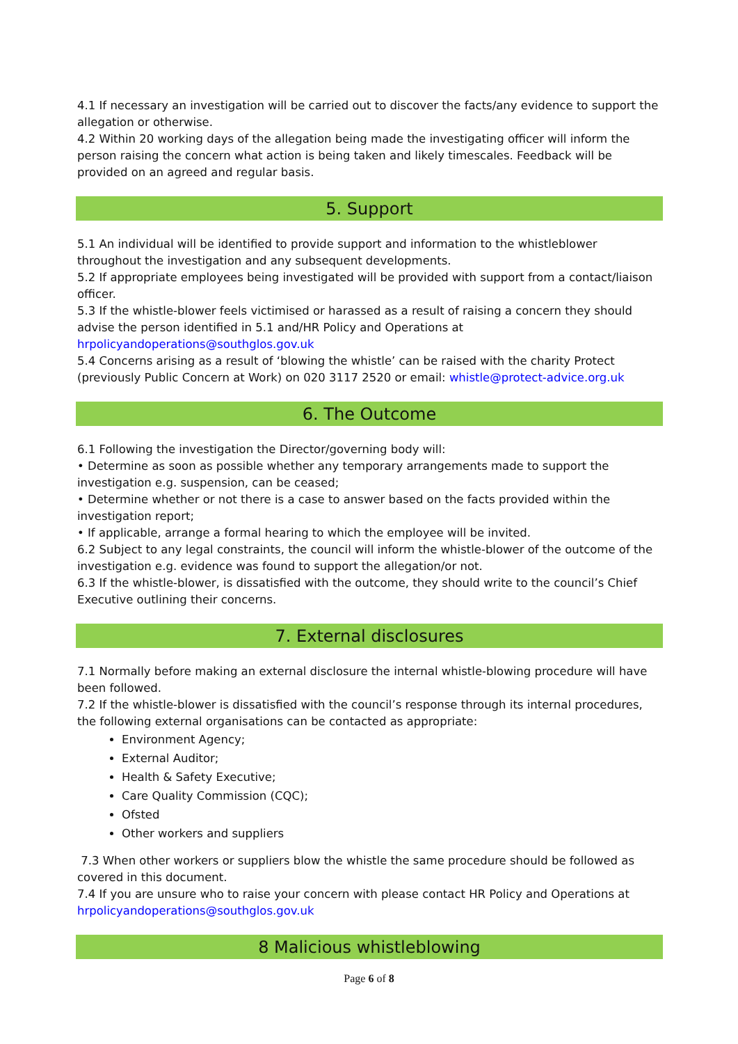4.1 If necessary an investigation will be carried out to discover the facts/any evidence to support the allegation or otherwise.
4.2 Within 20 working days of the allegation being made the investigating officer will inform the person raising the concern what action is being taken and likely timescales. Feedback will be provided on an agreed and regular basis.
5. Support
5.1 An individual will be identified to provide support and information to the whistleblower throughout the investigation and any subsequent developments.
5.2 If appropriate employees being investigated will be provided with support from a contact/liaison officer.
5.3 If the whistle-blower feels victimised or harassed as a result of raising a concern they should advise the person identified in 5.1 and/HR Policy and Operations at hrpolicyandoperations@southglos.gov.uk
5.4 Concerns arising as a result of ‘blowing the whistle’ can be raised with the charity Protect (previously Public Concern at Work) on 020 3117 2520 or email: whistle@protect-advice.org.uk
6. The Outcome
6.1 Following the investigation the Director/governing body will:
• Determine as soon as possible whether any temporary arrangements made to support the investigation e.g. suspension, can be ceased;
• Determine whether or not there is a case to answer based on the facts provided within the investigation report;
• If applicable, arrange a formal hearing to which the employee will be invited.
6.2 Subject to any legal constraints, the council will inform the whistle-blower of the outcome of the investigation e.g. evidence was found to support the allegation/or not.
6.3 If the whistle-blower, is dissatisfied with the outcome, they should write to the council’s Chief Executive outlining their concerns.
7. External disclosures
7.1 Normally before making an external disclosure the internal whistle-blowing procedure will have been followed.
7.2 If the whistle-blower is dissatisfied with the council’s response through its internal procedures, the following external organisations can be contacted as appropriate:
Environment Agency;
External Auditor;
Health & Safety Executive;
Care Quality Commission (CQC);
Ofsted
Other workers and suppliers
7.3 When other workers or suppliers blow the whistle the same procedure should be followed as covered in this document.
7.4 If you are unsure who to raise your concern with please contact HR Policy and Operations at hrpolicyandoperations@southglos.gov.uk
8 Malicious whistleblowing
Page 6 of 8